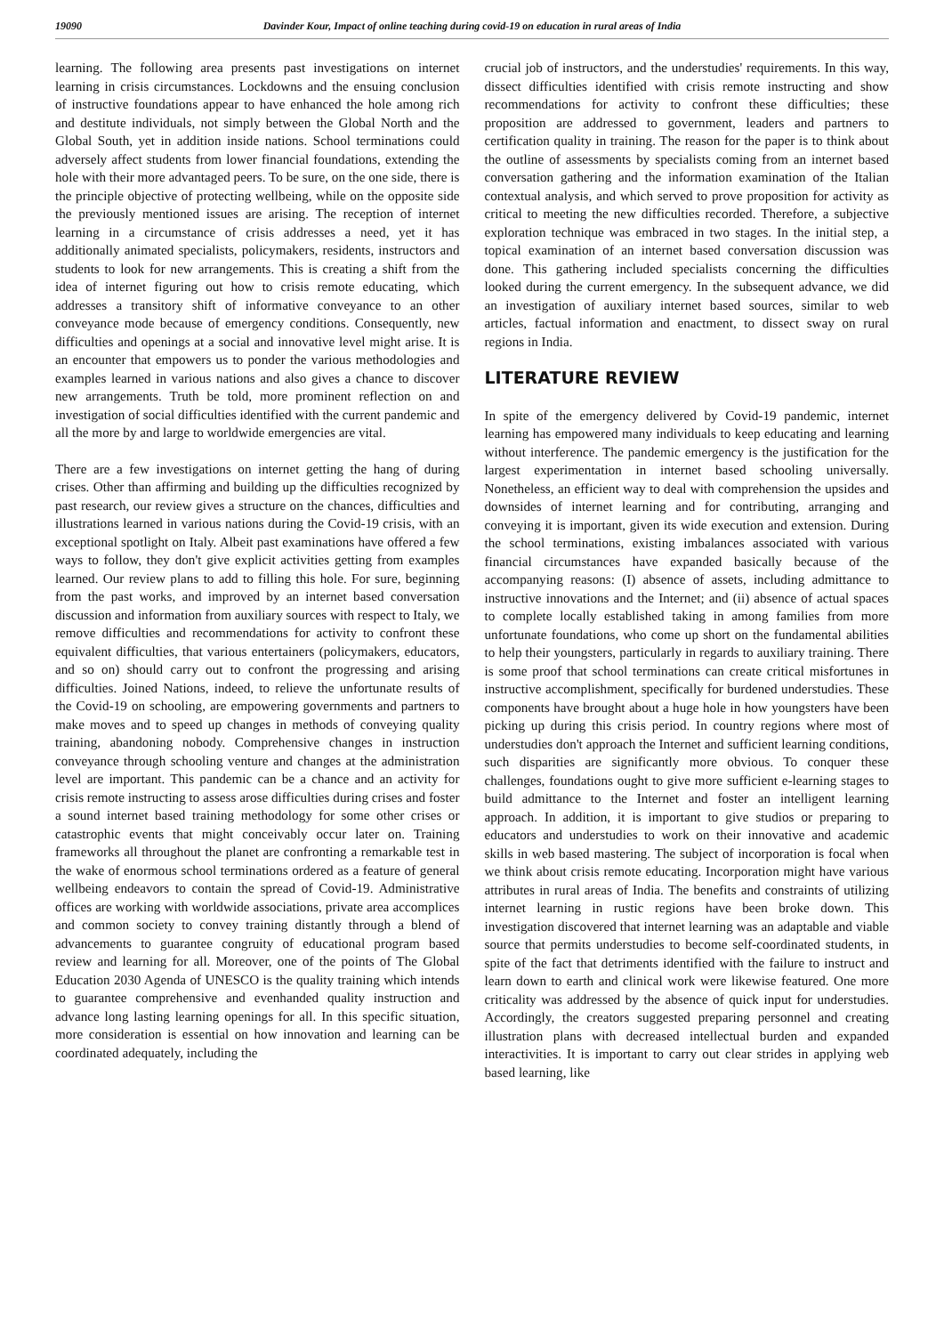19090 Davinder Kour, Impact of online teaching during covid-19 on education in rural areas of India
learning. The following area presents past investigations on internet learning in crisis circumstances. Lockdowns and the ensuing conclusion of instructive foundations appear to have enhanced the hole among rich and destitute individuals, not simply between the Global North and the Global South, yet in addition inside nations. School terminations could adversely affect students from lower financial foundations, extending the hole with their more advantaged peers. To be sure, on the one side, there is the principle objective of protecting wellbeing, while on the opposite side the previously mentioned issues are arising. The reception of internet learning in a circumstance of crisis addresses a need, yet it has additionally animated specialists, policymakers, residents, instructors and students to look for new arrangements. This is creating a shift from the idea of internet figuring out how to crisis remote educating, which addresses a transitory shift of informative conveyance to an other conveyance mode because of emergency conditions. Consequently, new difficulties and openings at a social and innovative level might arise. It is an encounter that empowers us to ponder the various methodologies and examples learned in various nations and also gives a chance to discover new arrangements. Truth be told, more prominent reflection on and investigation of social difficulties identified with the current pandemic and all the more by and large to worldwide emergencies are vital.
There are a few investigations on internet getting the hang of during crises. Other than affirming and building up the difficulties recognized by past research, our review gives a structure on the chances, difficulties and illustrations learned in various nations during the Covid-19 crisis, with an exceptional spotlight on Italy. Albeit past examinations have offered a few ways to follow, they don't give explicit activities getting from examples learned. Our review plans to add to filling this hole. For sure, beginning from the past works, and improved by an internet based conversation discussion and information from auxiliary sources with respect to Italy, we remove difficulties and recommendations for activity to confront these equivalent difficulties, that various entertainers (policymakers, educators, and so on) should carry out to confront the progressing and arising difficulties. Joined Nations, indeed, to relieve the unfortunate results of the Covid-19 on schooling, are empowering governments and partners to make moves and to speed up changes in methods of conveying quality training, abandoning nobody. Comprehensive changes in instruction conveyance through schooling venture and changes at the administration level are important. This pandemic can be a chance and an activity for crisis remote instructing to assess arose difficulties during crises and foster a sound internet based training methodology for some other crises or catastrophic events that might conceivably occur later on. Training frameworks all throughout the planet are confronting a remarkable test in the wake of enormous school terminations ordered as a feature of general wellbeing endeavors to contain the spread of Covid-19. Administrative offices are working with worldwide associations, private area accomplices and common society to convey training distantly through a blend of advancements to guarantee congruity of educational program based review and learning for all. Moreover, one of the points of The Global Education 2030 Agenda of UNESCO is the quality training which intends to guarantee comprehensive and evenhanded quality instruction and advance long lasting learning openings for all. In this specific situation, more consideration is essential on how innovation and learning can be coordinated adequately, including the
crucial job of instructors, and the understudies' requirements. In this way, dissect difficulties identified with crisis remote instructing and show recommendations for activity to confront these difficulties; these proposition are addressed to government, leaders and partners to certification quality in training. The reason for the paper is to think about the outline of assessments by specialists coming from an internet based conversation gathering and the information examination of the Italian contextual analysis, and which served to prove proposition for activity as critical to meeting the new difficulties recorded. Therefore, a subjective exploration technique was embraced in two stages. In the initial step, a topical examination of an internet based conversation discussion was done. This gathering included specialists concerning the difficulties looked during the current emergency. In the subsequent advance, we did an investigation of auxiliary internet based sources, similar to web articles, factual information and enactment, to dissect sway on rural regions in India.
LITERATURE REVIEW
In spite of the emergency delivered by Covid-19 pandemic, internet learning has empowered many individuals to keep educating and learning without interference. The pandemic emergency is the justification for the largest experimentation in internet based schooling universally. Nonetheless, an efficient way to deal with comprehension the upsides and downsides of internet learning and for contributing, arranging and conveying it is important, given its wide execution and extension. During the school terminations, existing imbalances associated with various financial circumstances have expanded basically because of the accompanying reasons: (I) absence of assets, including admittance to instructive innovations and the Internet; and (ii) absence of actual spaces to complete locally established taking in among families from more unfortunate foundations, who come up short on the fundamental abilities to help their youngsters, particularly in regards to auxiliary training. There is some proof that school terminations can create critical misfortunes in instructive accomplishment, specifically for burdened understudies. These components have brought about a huge hole in how youngsters have been picking up during this crisis period. In country regions where most of understudies don't approach the Internet and sufficient learning conditions, such disparities are significantly more obvious. To conquer these challenges, foundations ought to give more sufficient e-learning stages to build admittance to the Internet and foster an intelligent learning approach. In addition, it is important to give studios or preparing to educators and understudies to work on their innovative and academic skills in web based mastering. The subject of incorporation is focal when we think about crisis remote educating. Incorporation might have various attributes in rural areas of India. The benefits and constraints of utilizing internet learning in rustic regions have been broke down. This investigation discovered that internet learning was an adaptable and viable source that permits understudies to become self-coordinated students, in spite of the fact that detriments identified with the failure to instruct and learn down to earth and clinical work were likewise featured. One more criticality was addressed by the absence of quick input for understudies. Accordingly, the creators suggested preparing personnel and creating illustration plans with decreased intellectual burden and expanded interactivities. It is important to carry out clear strides in applying web based learning, like